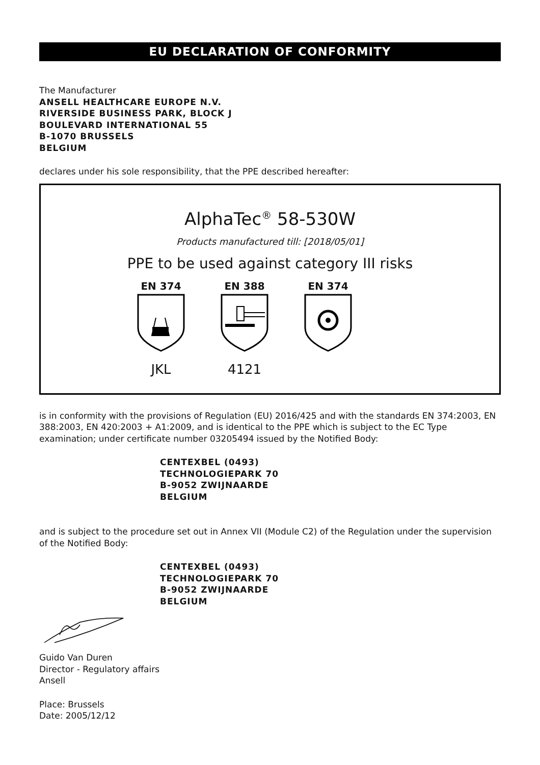EU DECLARATION OF CONFORMITY
The Manufacturer
ANSELL HEALTHCARE EUROPE N.V.
RIVERSIDE BUSINESS PARK, BLOCK J
BOULEVARD INTERNATIONAL 55
B-1070 BRUSSELS
BELGIUM
declares under his sole responsibility, that the PPE described hereafter:
AlphaTec<sup>®</sup> 58-530W
Products manufactured till: [2018/05/01]
PPE to be used against category III risks
EN 374
JKL
EN 388
4121
EN 374
is in conformity with the provisions of Regulation (EU) 2016/425 and with the standards EN 374:2003, EN 388:2003, EN 420:2003 + A1:2009, and is identical to the PPE which is subject to the EC Type examination; under certificate number 03205494 issued by the Notified Body:
CENTEXBEL (0493)
TECHNOLOGIEPARK 70
B-9052 ZWIJNAARDE
BELGIUM
and is subject to the procedure set out in Annex VII (Module C2) of the Regulation under the supervision of the Notified Body:
CENTEXBEL (0493)
TECHNOLOGIEPARK 70
B-9052 ZWIJNAARDE
BELGIUM
Guido Van Duren
Director - Regulatory affairs
Ansell
Place: Brussels
Date: 2005/12/12